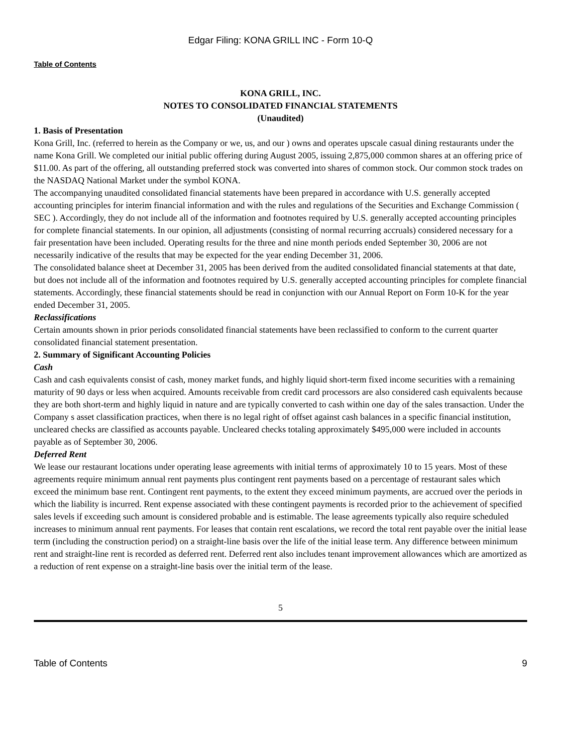Edgar Filing: KONA GRILL INC - Form 10-Q
Table of Contents
KONA GRILL, INC.
NOTES TO CONSOLIDATED FINANCIAL STATEMENTS
(Unaudited)
1. Basis of Presentation
Kona Grill, Inc. (referred to herein as the Company or we, us, and our ) owns and operates upscale casual dining restaurants under the name Kona Grill. We completed our initial public offering during August 2005, issuing 2,875,000 common shares at an offering price of $11.00. As part of the offering, all outstanding preferred stock was converted into shares of common stock. Our common stock trades on the NASDAQ National Market under the symbol KONA.
The accompanying unaudited consolidated financial statements have been prepared in accordance with U.S. generally accepted accounting principles for interim financial information and with the rules and regulations of the Securities and Exchange Commission ( SEC ). Accordingly, they do not include all of the information and footnotes required by U.S. generally accepted accounting principles for complete financial statements. In our opinion, all adjustments (consisting of normal recurring accruals) considered necessary for a fair presentation have been included. Operating results for the three and nine month periods ended September 30, 2006 are not necessarily indicative of the results that may be expected for the year ending December 31, 2006.
The consolidated balance sheet at December 31, 2005 has been derived from the audited consolidated financial statements at that date, but does not include all of the information and footnotes required by U.S. generally accepted accounting principles for complete financial statements. Accordingly, these financial statements should be read in conjunction with our Annual Report on Form 10-K for the year ended December 31, 2005.
Reclassifications
Certain amounts shown in prior periods consolidated financial statements have been reclassified to conform to the current quarter consolidated financial statement presentation.
2. Summary of Significant Accounting Policies
Cash
Cash and cash equivalents consist of cash, money market funds, and highly liquid short-term fixed income securities with a remaining maturity of 90 days or less when acquired. Amounts receivable from credit card processors are also considered cash equivalents because they are both short-term and highly liquid in nature and are typically converted to cash within one day of the sales transaction. Under the Company s asset classification practices, when there is no legal right of offset against cash balances in a specific financial institution, uncleared checks are classified as accounts payable. Uncleared checks totaling approximately $495,000 were included in accounts payable as of September 30, 2006.
Deferred Rent
We lease our restaurant locations under operating lease agreements with initial terms of approximately 10 to 15 years. Most of these agreements require minimum annual rent payments plus contingent rent payments based on a percentage of restaurant sales which exceed the minimum base rent. Contingent rent payments, to the extent they exceed minimum payments, are accrued over the periods in which the liability is incurred. Rent expense associated with these contingent payments is recorded prior to the achievement of specified sales levels if exceeding such amount is considered probable and is estimable. The lease agreements typically also require scheduled increases to minimum annual rent payments. For leases that contain rent escalations, we record the total rent payable over the initial lease term (including the construction period) on a straight-line basis over the life of the initial lease term. Any difference between minimum rent and straight-line rent is recorded as deferred rent. Deferred rent also includes tenant improvement allowances which are amortized as a reduction of rent expense on a straight-line basis over the initial term of the lease.
5
Table of Contents 9